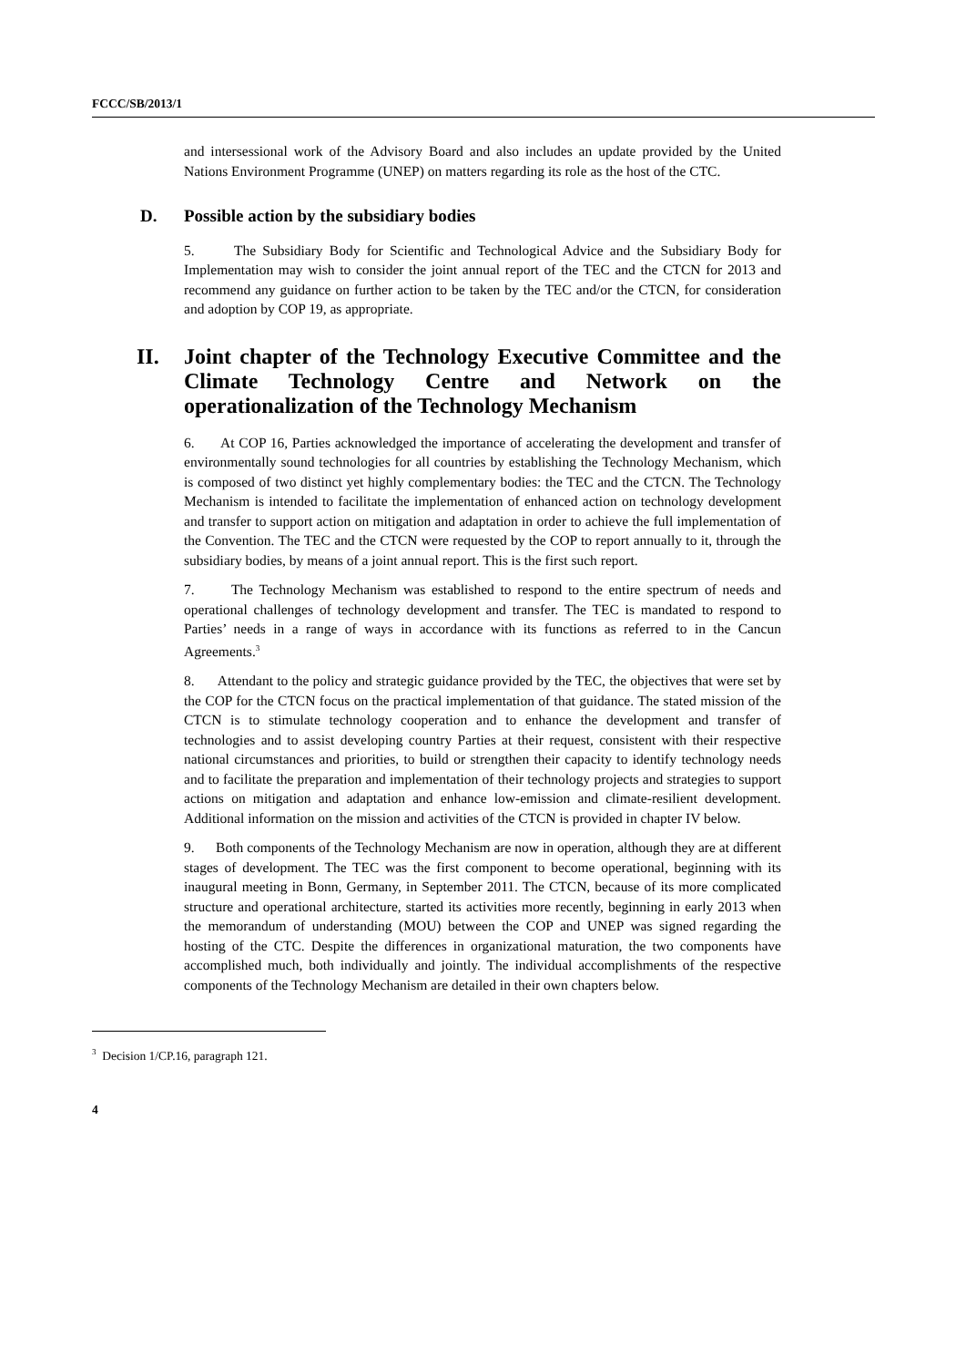FCCC/SB/2013/1
and intersessional work of the Advisory Board and also includes an update provided by the United Nations Environment Programme (UNEP) on matters regarding its role as the host of the CTC.
D. Possible action by the subsidiary bodies
5. The Subsidiary Body for Scientific and Technological Advice and the Subsidiary Body for Implementation may wish to consider the joint annual report of the TEC and the CTCN for 2013 and recommend any guidance on further action to be taken by the TEC and/or the CTCN, for consideration and adoption by COP 19, as appropriate.
II. Joint chapter of the Technology Executive Committee and the Climate Technology Centre and Network on the operationalization of the Technology Mechanism
6. At COP 16, Parties acknowledged the importance of accelerating the development and transfer of environmentally sound technologies for all countries by establishing the Technology Mechanism, which is composed of two distinct yet highly complementary bodies: the TEC and the CTCN. The Technology Mechanism is intended to facilitate the implementation of enhanced action on technology development and transfer to support action on mitigation and adaptation in order to achieve the full implementation of the Convention. The TEC and the CTCN were requested by the COP to report annually to it, through the subsidiary bodies, by means of a joint annual report. This is the first such report.
7. The Technology Mechanism was established to respond to the entire spectrum of needs and operational challenges of technology development and transfer. The TEC is mandated to respond to Parties’ needs in a range of ways in accordance with its functions as referred to in the Cancun Agreements.<sup>3</sup>
8. Attendant to the policy and strategic guidance provided by the TEC, the objectives that were set by the COP for the CTCN focus on the practical implementation of that guidance. The stated mission of the CTCN is to stimulate technology cooperation and to enhance the development and transfer of technologies and to assist developing country Parties at their request, consistent with their respective national circumstances and priorities, to build or strengthen their capacity to identify technology needs and to facilitate the preparation and implementation of their technology projects and strategies to support actions on mitigation and adaptation and enhance low-emission and climate-resilient development. Additional information on the mission and activities of the CTCN is provided in chapter IV below.
9. Both components of the Technology Mechanism are now in operation, although they are at different stages of development. The TEC was the first component to become operational, beginning with its inaugural meeting in Bonn, Germany, in September 2011. The CTCN, because of its more complicated structure and operational architecture, started its activities more recently, beginning in early 2013 when the memorandum of understanding (MOU) between the COP and UNEP was signed regarding the hosting of the CTC. Despite the differences in organizational maturation, the two components have accomplished much, both individually and jointly. The individual accomplishments of the respective components of the Technology Mechanism are detailed in their own chapters below.
<sup>3</sup> Decision 1/CP.16, paragraph 121.
4